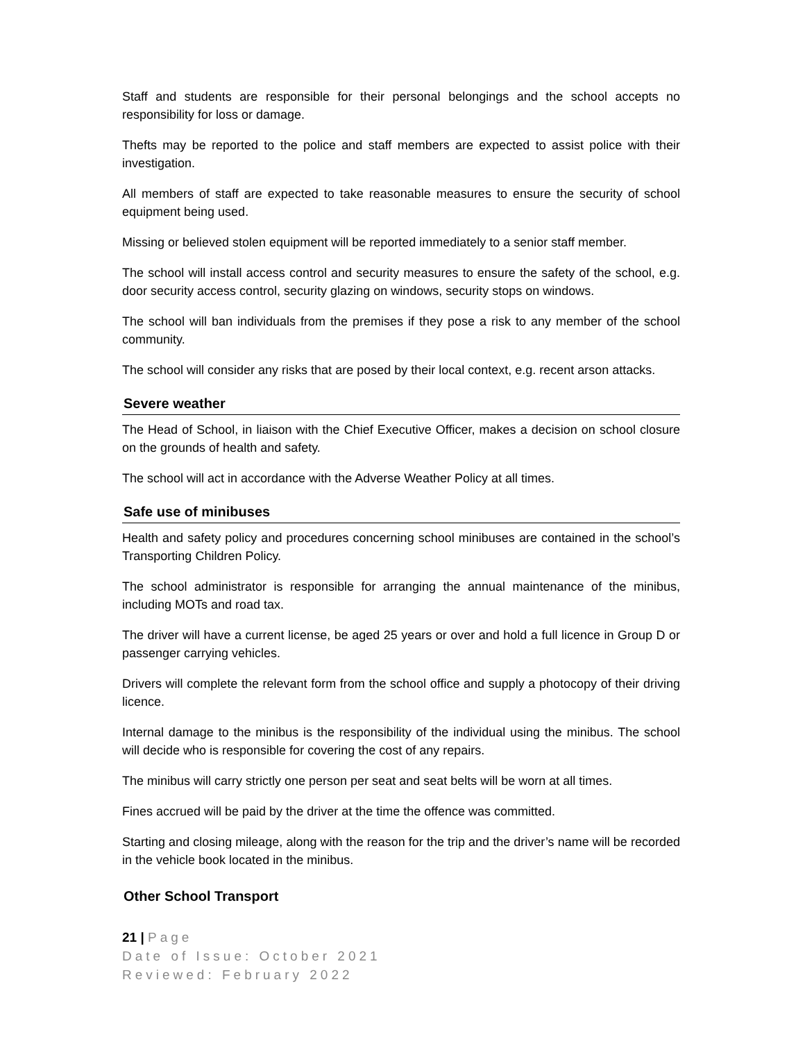Staff and students are responsible for their personal belongings and the school accepts no responsibility for loss or damage.
Thefts may be reported to the police and staff members are expected to assist police with their investigation.
All members of staff are expected to take reasonable measures to ensure the security of school equipment being used.
Missing or believed stolen equipment will be reported immediately to a senior staff member.
The school will install access control and security measures to ensure the safety of the school, e.g. door security access control, security glazing on windows, security stops on windows.
The school will ban individuals from the premises if they pose a risk to any member of the school community.
The school will consider any risks that are posed by their local context, e.g. recent arson attacks.
Severe weather
The Head of School, in liaison with the Chief Executive Officer, makes a decision on school closure on the grounds of health and safety.
The school will act in accordance with the Adverse Weather Policy at all times.
Safe use of minibuses
Health and safety policy and procedures concerning school minibuses are contained in the school’s Transporting Children Policy.
The school administrator is responsible for arranging the annual maintenance of the minibus, including MOTs and road tax.
The driver will have a current license, be aged 25 years or over and hold a full licence in Group D or passenger carrying vehicles.
Drivers will complete the relevant form from the school office and supply a photocopy of their driving licence.
Internal damage to the minibus is the responsibility of the individual using the minibus. The school will decide who is responsible for covering the cost of any repairs.
The minibus will carry strictly one person per seat and seat belts will be worn at all times.
Fines accrued will be paid by the driver at the time the offence was committed.
Starting and closing mileage, along with the reason for the trip and the driver’s name will be recorded in the vehicle book located in the minibus.
Other School Transport
21 | Page
Date of Issue: October 2021
Reviewed: February 2022